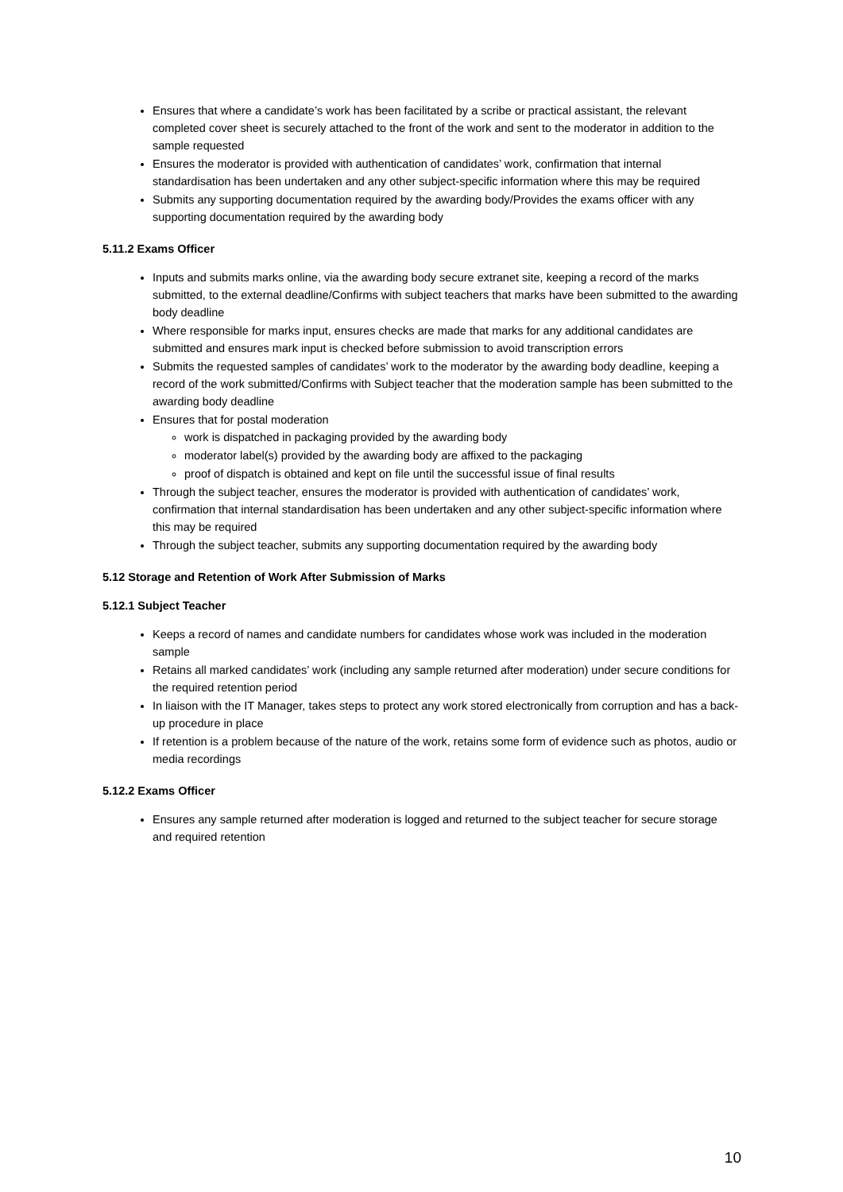Ensures that where a candidate’s work has been facilitated by a scribe or practical assistant, the relevant completed cover sheet is securely attached to the front of the work and sent to the moderator in addition to the sample requested
Ensures the moderator is provided with authentication of candidates’ work, confirmation that internal standardisation has been undertaken and any other subject-specific information where this may be required
Submits any supporting documentation required by the awarding body/Provides the exams officer with any supporting documentation required by the awarding body
5.11.2 Exams Officer
Inputs and submits marks online, via the awarding body secure extranet site, keeping a record of the marks submitted, to the external deadline/Confirms with subject teachers that marks have been submitted to the awarding body deadline
Where responsible for marks input, ensures checks are made that marks for any additional candidates are submitted and ensures mark input is checked before submission to avoid transcription errors
Submits the requested samples of candidates’ work to the moderator by the awarding body deadline, keeping a record of the work submitted/Confirms with Subject teacher that the moderation sample has been submitted to the awarding body deadline
Ensures that for postal moderation
work is dispatched in packaging provided by the awarding body
moderator label(s) provided by the awarding body are affixed to the packaging
proof of dispatch is obtained and kept on file until the successful issue of final results
Through the subject teacher, ensures the moderator is provided with authentication of candidates’ work, confirmation that internal standardisation has been undertaken and any other subject-specific information where this may be required
Through the subject teacher, submits any supporting documentation required by the awarding body
5.12 Storage and Retention of Work After Submission of Marks
5.12.1 Subject Teacher
Keeps a record of names and candidate numbers for candidates whose work was included in the moderation sample
Retains all marked candidates’ work (including any sample returned after moderation) under secure conditions for the required retention period
In liaison with the IT Manager, takes steps to protect any work stored electronically from corruption and has a back-up procedure in place
If retention is a problem because of the nature of the work, retains some form of evidence such as photos, audio or media recordings
5.12.2 Exams Officer
Ensures any sample returned after moderation is logged and returned to the subject teacher for secure storage and required retention
10